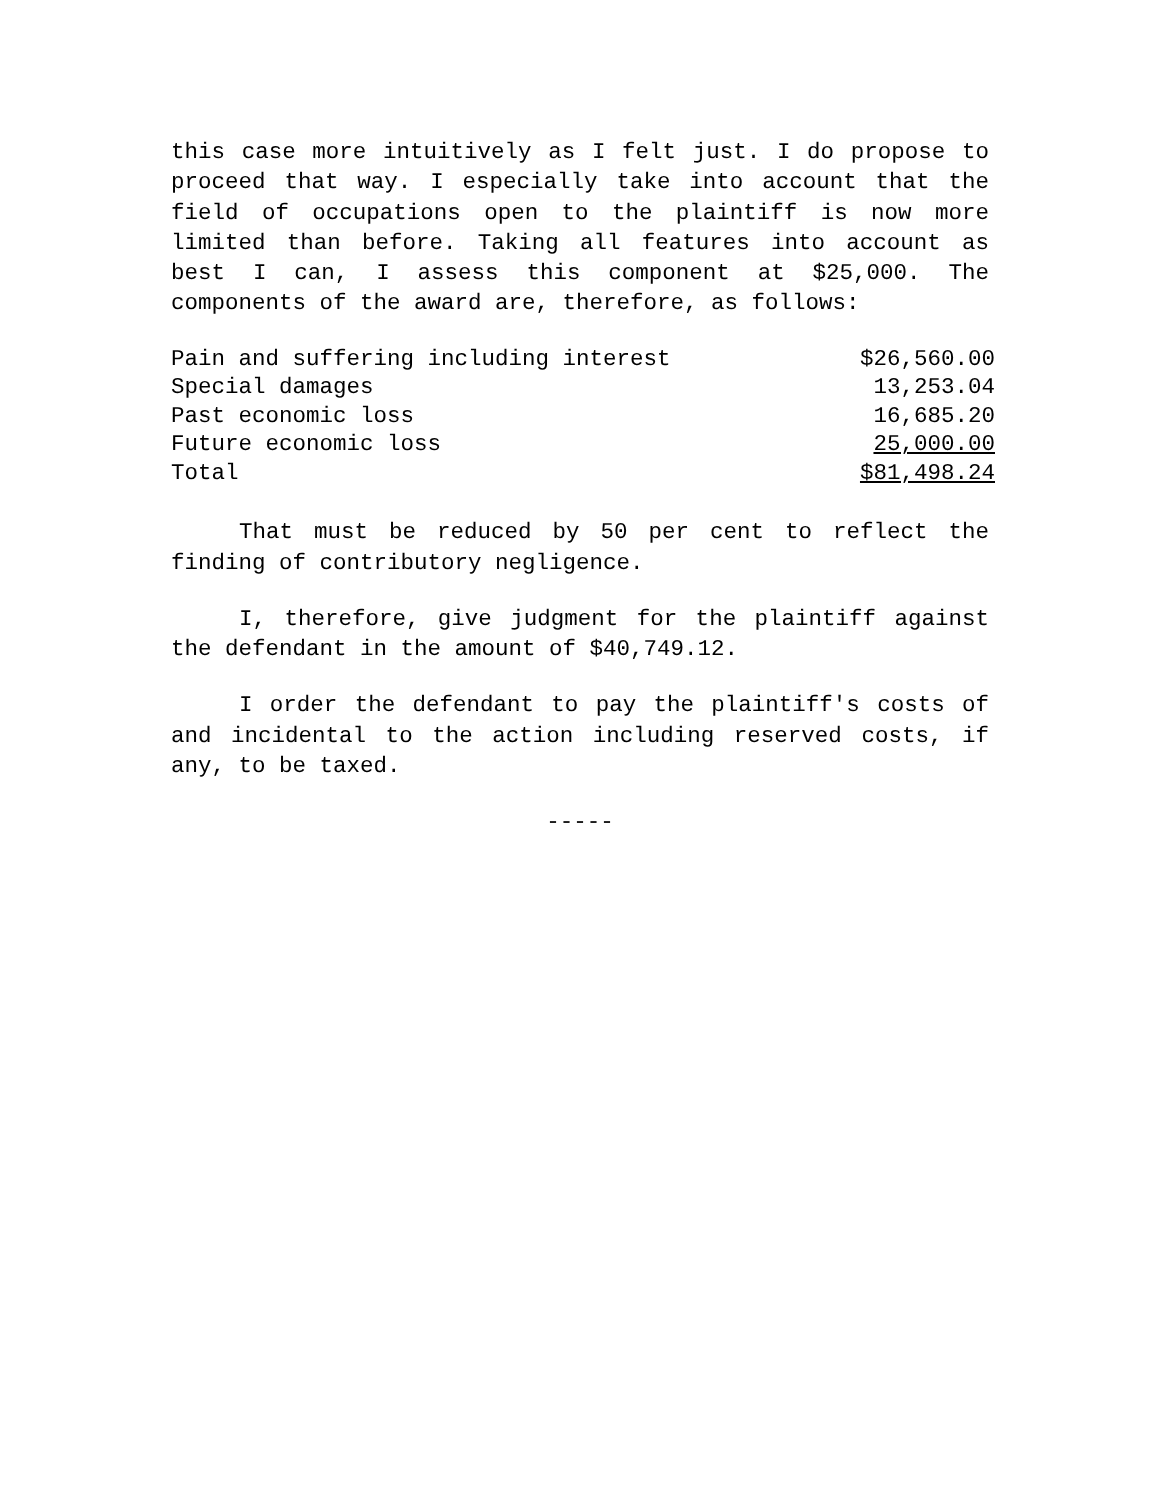this case more intuitively as I felt just. I do propose to proceed that way. I especially take into account that the field of occupations open to the plaintiff is now more limited than before. Taking all features into account as best I can, I assess this component at $25,000. The components of the award are, therefore, as follows:
| Pain and suffering including interest | $26,560.00 |
| Special damages | 13,253.04 |
| Past economic loss | 16,685.20 |
| Future economic loss | 25,000.00 |
| Total | $81,498.24 |
That must be reduced by 50 per cent to reflect the finding of contributory negligence.
I, therefore, give judgment for the plaintiff against the defendant in the amount of $40,749.12.
I order the defendant to pay the plaintiff's costs of and incidental to the action including reserved costs, if any, to be taxed.
-----